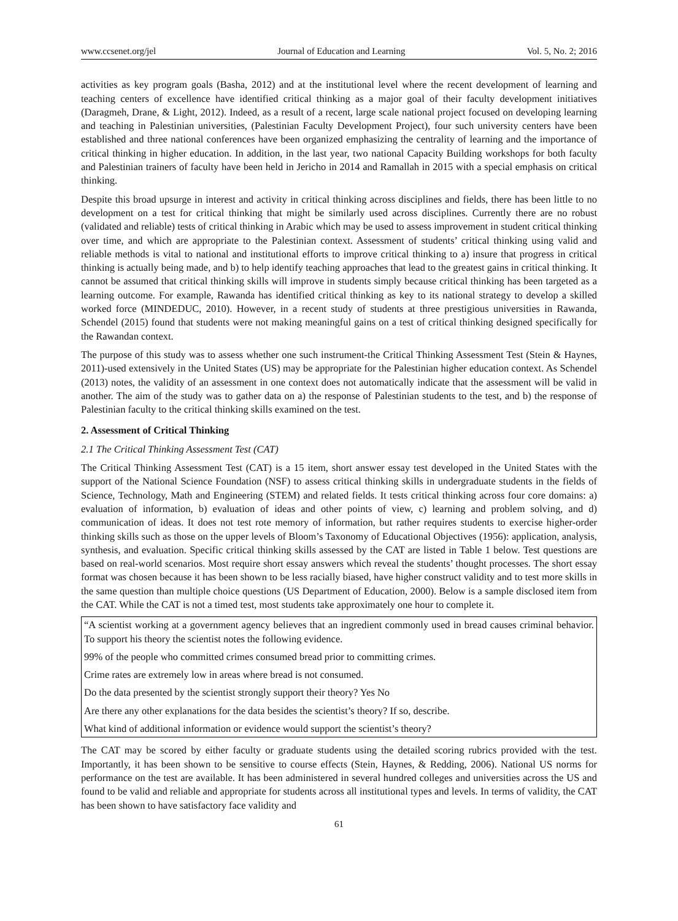www.ccsenet.org/jel Journal of Education and Learning Vol. 5, No. 2; 2016
activities as key program goals (Basha, 2012) and at the institutional level where the recent development of learning and teaching centers of excellence have identified critical thinking as a major goal of their faculty development initiatives (Daragmeh, Drane, & Light, 2012). Indeed, as a result of a recent, large scale national project focused on developing learning and teaching in Palestinian universities, (Palestinian Faculty Development Project), four such university centers have been established and three national conferences have been organized emphasizing the centrality of learning and the importance of critical thinking in higher education. In addition, in the last year, two national Capacity Building workshops for both faculty and Palestinian trainers of faculty have been held in Jericho in 2014 and Ramallah in 2015 with a special emphasis on critical thinking.
Despite this broad upsurge in interest and activity in critical thinking across disciplines and fields, there has been little to no development on a test for critical thinking that might be similarly used across disciplines. Currently there are no robust (validated and reliable) tests of critical thinking in Arabic which may be used to assess improvement in student critical thinking over time, and which are appropriate to the Palestinian context. Assessment of students’ critical thinking using valid and reliable methods is vital to national and institutional efforts to improve critical thinking to a) insure that progress in critical thinking is actually being made, and b) to help identify teaching approaches that lead to the greatest gains in critical thinking. It cannot be assumed that critical thinking skills will improve in students simply because critical thinking has been targeted as a learning outcome. For example, Rawanda has identified critical thinking as key to its national strategy to develop a skilled worked force (MINDEDUC, 2010). However, in a recent study of students at three prestigious universities in Rawanda, Schendel (2015) found that students were not making meaningful gains on a test of critical thinking designed specifically for the Rawandan context.
The purpose of this study was to assess whether one such instrument-the Critical Thinking Assessment Test (Stein & Haynes, 2011)-used extensively in the United States (US) may be appropriate for the Palestinian higher education context. As Schendel (2013) notes, the validity of an assessment in one context does not automatically indicate that the assessment will be valid in another. The aim of the study was to gather data on a) the response of Palestinian students to the test, and b) the response of Palestinian faculty to the critical thinking skills examined on the test.
2. Assessment of Critical Thinking
2.1 The Critical Thinking Assessment Test (CAT)
The Critical Thinking Assessment Test (CAT) is a 15 item, short answer essay test developed in the United States with the support of the National Science Foundation (NSF) to assess critical thinking skills in undergraduate students in the fields of Science, Technology, Math and Engineering (STEM) and related fields. It tests critical thinking across four core domains: a) evaluation of information, b) evaluation of ideas and other points of view, c) learning and problem solving, and d) communication of ideas. It does not test rote memory of information, but rather requires students to exercise higher-order thinking skills such as those on the upper levels of Bloom’s Taxonomy of Educational Objectives (1956): application, analysis, synthesis, and evaluation. Specific critical thinking skills assessed by the CAT are listed in Table 1 below. Test questions are based on real-world scenarios. Most require short essay answers which reveal the students’ thought processes. The short essay format was chosen because it has been shown to be less racially biased, have higher construct validity and to test more skills in the same question than multiple choice questions (US Department of Education, 2000). Below is a sample disclosed item from the CAT. While the CAT is not a timed test, most students take approximately one hour to complete it.
“A scientist working at a government agency believes that an ingredient commonly used in bread causes criminal behavior. To support his theory the scientist notes the following evidence.
99% of the people who committed crimes consumed bread prior to committing crimes.
Crime rates are extremely low in areas where bread is not consumed.
Do the data presented by the scientist strongly support their theory? Yes No
Are there any other explanations for the data besides the scientist’s theory? If so, describe.
What kind of additional information or evidence would support the scientist’s theory?
The CAT may be scored by either faculty or graduate students using the detailed scoring rubrics provided with the test. Importantly, it has been shown to be sensitive to course effects (Stein, Haynes, & Redding, 2006). National US norms for performance on the test are available. It has been administered in several hundred colleges and universities across the US and found to be valid and reliable and appropriate for students across all institutional types and levels. In terms of validity, the CAT has been shown to have satisfactory face validity and
61